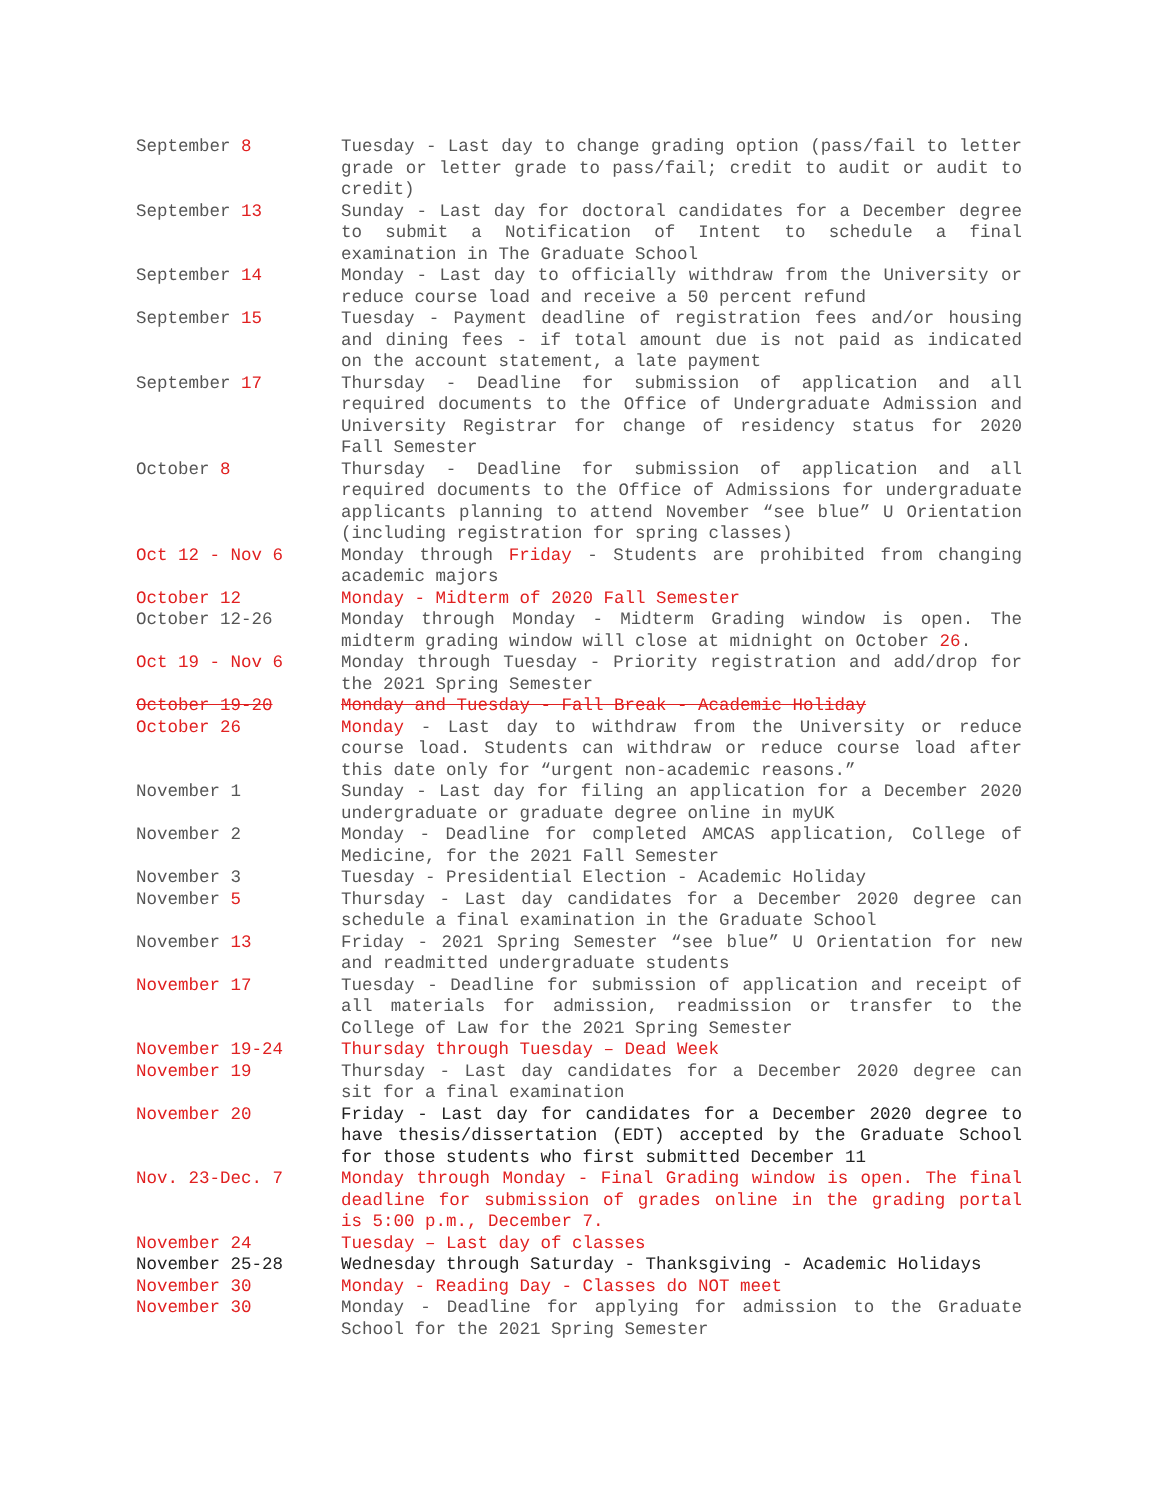| September 8 | Tuesday - Last day to change grading option (pass/fail to letter grade or letter grade to pass/fail; credit to audit or audit to credit) |
| September 13 | Sunday - Last day for doctoral candidates for a December degree to submit a Notification of Intent to schedule a final examination in The Graduate School |
| September 14 | Monday - Last day to officially withdraw from the University or reduce course load and receive a 50 percent refund |
| September 15 | Tuesday - Payment deadline of registration fees and/or housing and dining fees - if total amount due is not paid as indicated on the account statement, a late payment |
| September 17 | Thursday - Deadline for submission of application and all required documents to the Office of Undergraduate Admission and University Registrar for change of residency status for 2020 Fall Semester |
| October 8 | Thursday - Deadline for submission of application and all required documents to the Office of Admissions for undergraduate applicants planning to attend November “see blue” U Orientation (including registration for spring classes) |
| Oct 12 - Nov 6 | Monday through Friday - Students are prohibited from changing academic majors |
| October 12 | Monday - Midterm of 2020 Fall Semester |
| October 12-26 | Monday through Monday - Midterm Grading window is open. The midterm grading window will close at midnight on October 26 . |
| Oct 19 - Nov 6 | Monday through Tuesday - Priority registration and add/drop for the 2021 Spring Semester |
| October 19-20 | Monday and Tuesday - Fall Break - Academic Holiday |
| October 26 | Monday - Last day to withdraw from the University or reduce course load. Students can withdraw or reduce course load after this date only for “urgent non-academic reasons.” |
| November 1 | Sunday - Last day for filing an application for a December 2020 undergraduate or graduate degree online in myUK |
| November 2 | Monday - Deadline for completed AMCAS application, College of Medicine, for the 2021 Fall Semester |
| November 3 | Tuesday - Presidential Election - Academic Holiday |
| November 5 | Thursday - Last day candidates for a December 2020 degree can schedule a final examination in the Graduate School |
| November 13 | Friday - 2021 Spring Semester “see blue” U Orientation for new and readmitted undergraduate students |
| November 17 | Tuesday - Deadline for submission of application and receipt of all materials for admission, readmission or transfer to the College of Law for the 2021 Spring Semester |
| November 19-24 | Thursday through Tuesday – Dead Week |
| November 19 | Thursday - Last day candidates for a December 2020 degree can sit for a final examination |
| November 20 | Friday - Last day for candidates for a December 2020 degree to have thesis/dissertation (EDT) accepted by the Graduate School for those students who first submitted December 11 |
| Nov. 23-Dec. 7 | Monday through Monday - Final Grading window is open. The final deadline for submission of grades online in the grading portal is 5:00 p.m., December 7. |
| November 24 | Tuesday – Last day of classes |
| November 25-28 | Wednesday through Saturday - Thanksgiving - Academic Holidays |
| November 30 | Monday - Reading Day - Classes do NOT meet |
| November 30 | Monday - Deadline for applying for admission to the Graduate School for the 2021 Spring Semester |